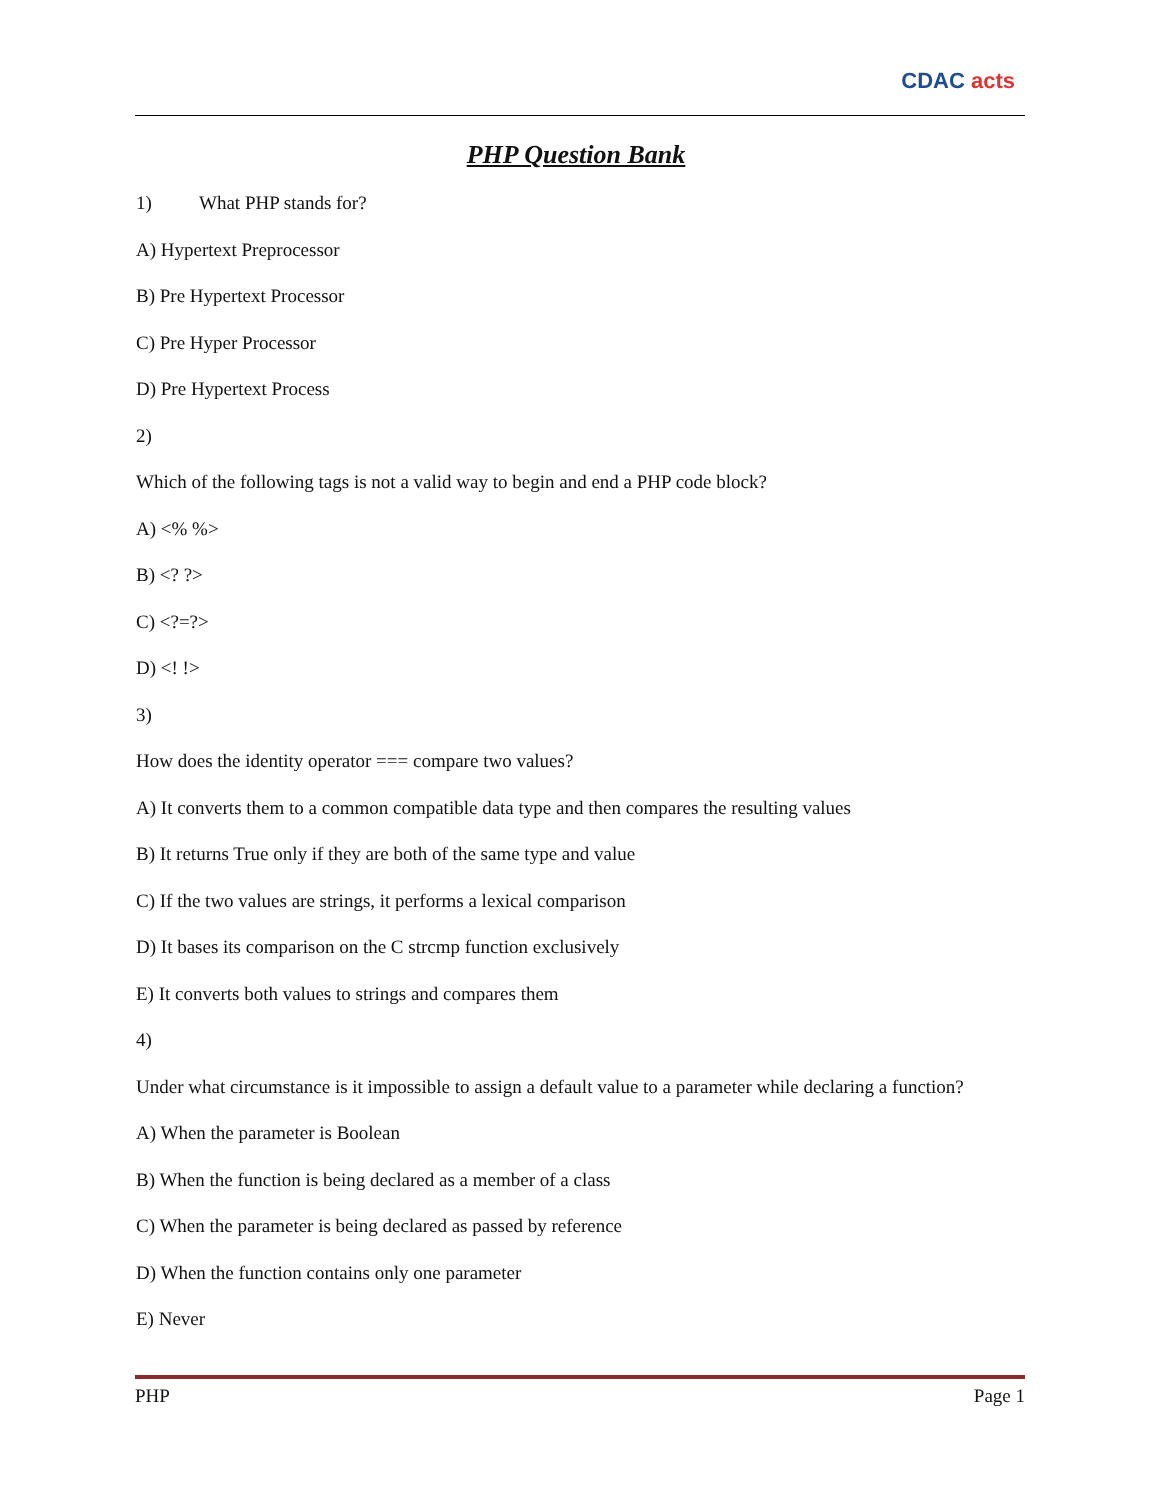CDAC acts
PHP Question Bank
1) What PHP stands for?
A) Hypertext Preprocessor
B) Pre Hypertext Processor
C) Pre Hyper Processor
D) Pre Hypertext Process
2)
Which of the following tags is not a valid way to begin and end a PHP code block?
A) <% %>
B) <? ?>
C) <?=?>
D) <! !>
3)
How does the identity operator === compare two values?
A) It converts them to a common compatible data type and then compares the resulting values
B) It returns True only if they are both of the same type and value
C) If the two values are strings, it performs a lexical comparison
D) It bases its comparison on the C strcmp function exclusively
E) It converts both values to strings and compares them
4)
Under what circumstance is it impossible to assign a default value to a parameter while declaring a function?
A) When the parameter is Boolean
B) When the function is being declared as a member of a class
C) When the parameter is being declared as passed by reference
D) When the function contains only one parameter
E) Never
PHP Page 1